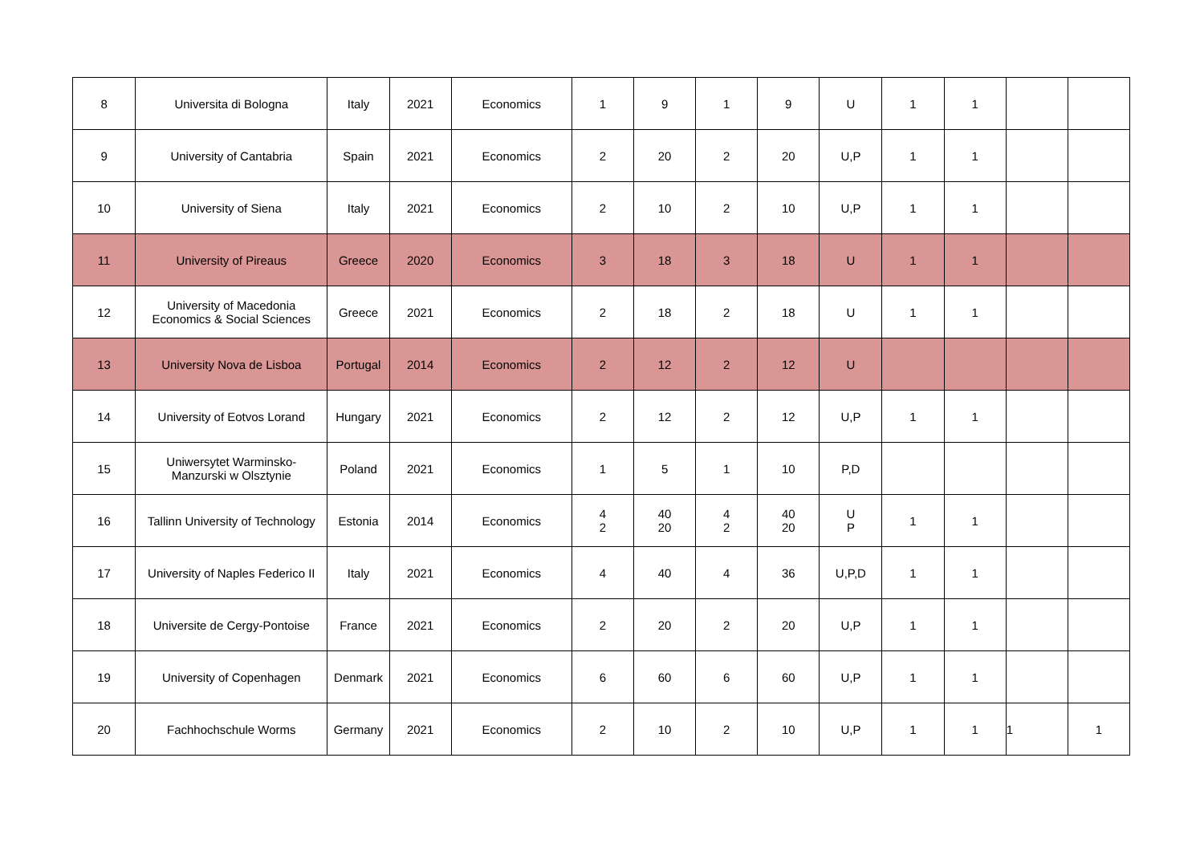| 8 | Universita di Bologna | Italy | 2021 | Economics | 1 | 9 | 1 | 9 | U | 1 | 1 | | |
| 9 | University of Cantabria | Spain | 2021 | Economics | 2 | 20 | 2 | 20 | U,P | 1 | 1 | | |
| 10 | University of Siena | Italy | 2021 | Economics | 2 | 10 | 2 | 10 | U,P | 1 | 1 | | |
| 11 | University of Pireaus | Greece | 2020 | Economics | 3 | 18 | 3 | 18 | U | 1 | 1 | | |
| 12 | University of Macedonia Economics & Social Sciences | Greece | 2021 | Economics | 2 | 18 | 2 | 18 | U | 1 | 1 | | |
| 13 | University Nova de Lisboa | Portugal | 2014 | Economics | 2 | 12 | 2 | 12 | U | | | | |
| 14 | University of Eotvos Lorand | Hungary | 2021 | Economics | 2 | 12 | 2 | 12 | U,P | 1 | 1 | | |
| 15 | Uniwersytet Warminsko- Manzurski w Olsztynie | Poland | 2021 | Economics | 1 | 5 | 1 | 10 | P,D | | | | |
| 16 | Tallinn University of Technology | Estonia | 2014 | Economics | 4 2 | 40 20 | 4 2 | 40 20 | U P | 1 | 1 | | |
| 17 | University of Naples Federico II | Italy | 2021 | Economics | 4 | 40 | 4 | 36 | U,P,D | 1 | 1 | | |
| 18 | Universite de Cergy-Pontoise | France | 2021 | Economics | 2 | 20 | 2 | 20 | U,P | 1 | 1 | | |
| 19 | University of Copenhagen | Denmark | 2021 | Economics | 6 | 60 | 6 | 60 | U,P | 1 | 1 | | |
| 20 | Fachhochschule Worms | Germany | 2021 | Economics | 2 | 10 | 2 | 10 | U,P | 1 | 1 | 1 | 1 |